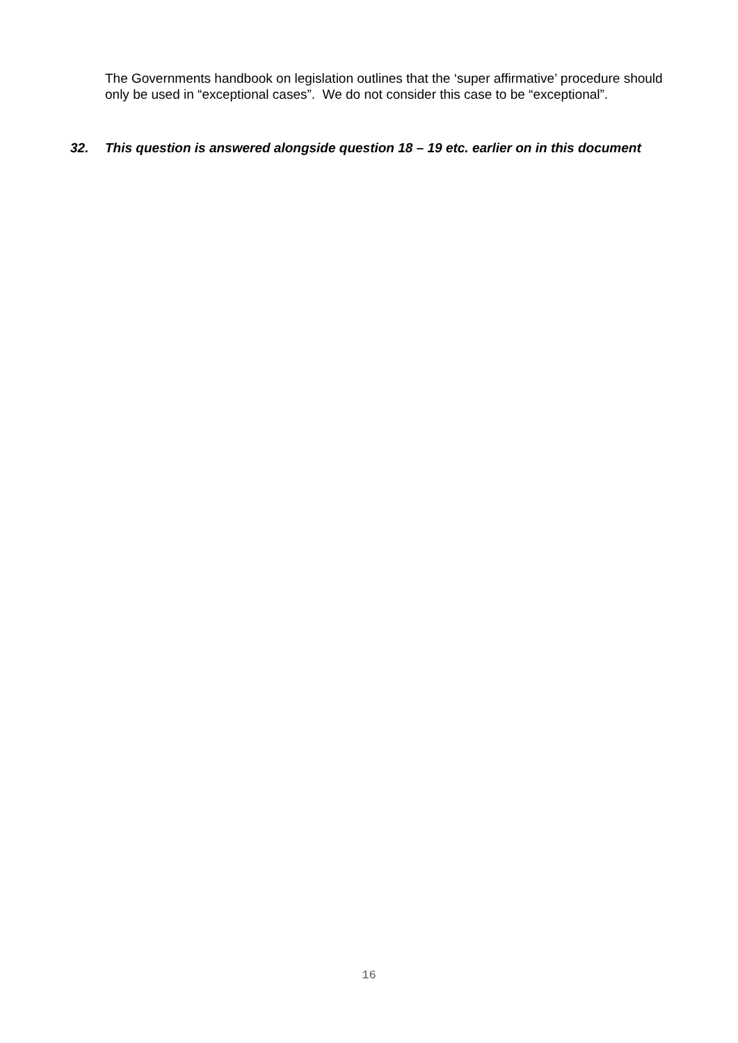The Governments handbook on legislation outlines that the ‘super affirmative’ procedure should only be used in “exceptional cases”. We do not consider this case to be “exceptional”.
32. This question is answered alongside question 18 – 19 etc. earlier on in this document
16